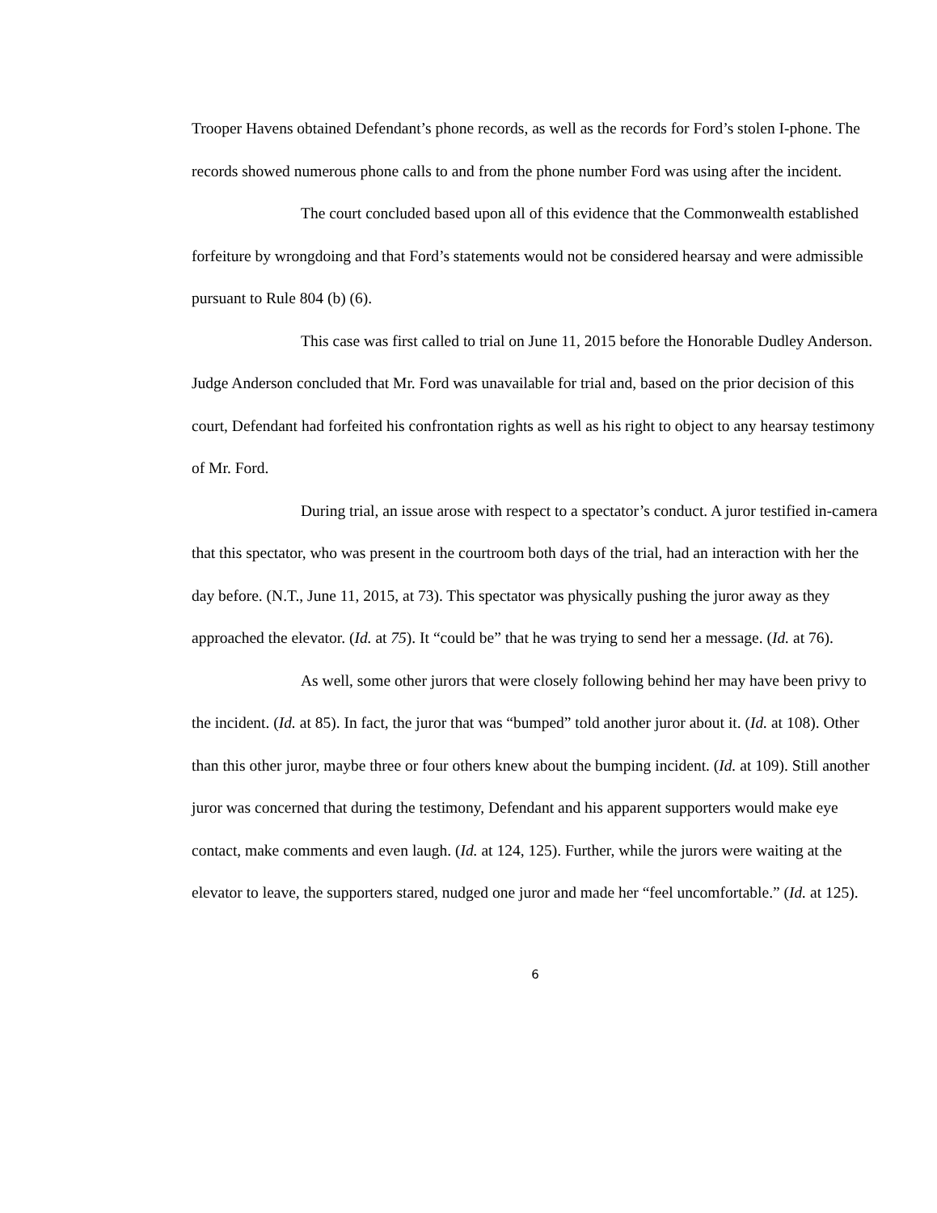Trooper Havens obtained Defendant’s phone records, as well as the records for Ford’s stolen I-phone. The records showed numerous phone calls to and from the phone number Ford was using after the incident.
The court concluded based upon all of this evidence that the Commonwealth established forfeiture by wrongdoing and that Ford’s statements would not be considered hearsay and were admissible pursuant to Rule 804 (b) (6).
This case was first called to trial on June 11, 2015 before the Honorable Dudley Anderson. Judge Anderson concluded that Mr. Ford was unavailable for trial and, based on the prior decision of this court, Defendant had forfeited his confrontation rights as well as his right to object to any hearsay testimony of Mr. Ford.
During trial, an issue arose with respect to a spectator’s conduct. A juror testified in-camera that this spectator, who was present in the courtroom both days of the trial, had an interaction with her the day before. (N.T., June 11, 2015, at 73). This spectator was physically pushing the juror away as they approached the elevator. (Id. at 75). It “could be” that he was trying to send her a message. (Id. at 76).
As well, some other jurors that were closely following behind her may have been privy to the incident. (Id. at 85). In fact, the juror that was “bumped” told another juror about it. (Id. at 108). Other than this other juror, maybe three or four others knew about the bumping incident. (Id. at 109). Still another juror was concerned that during the testimony, Defendant and his apparent supporters would make eye contact, make comments and even laugh. (Id. at 124, 125). Further, while the jurors were waiting at the elevator to leave, the supporters stared, nudged one juror and made her “feel uncomfortable.” (Id. at 125).
6